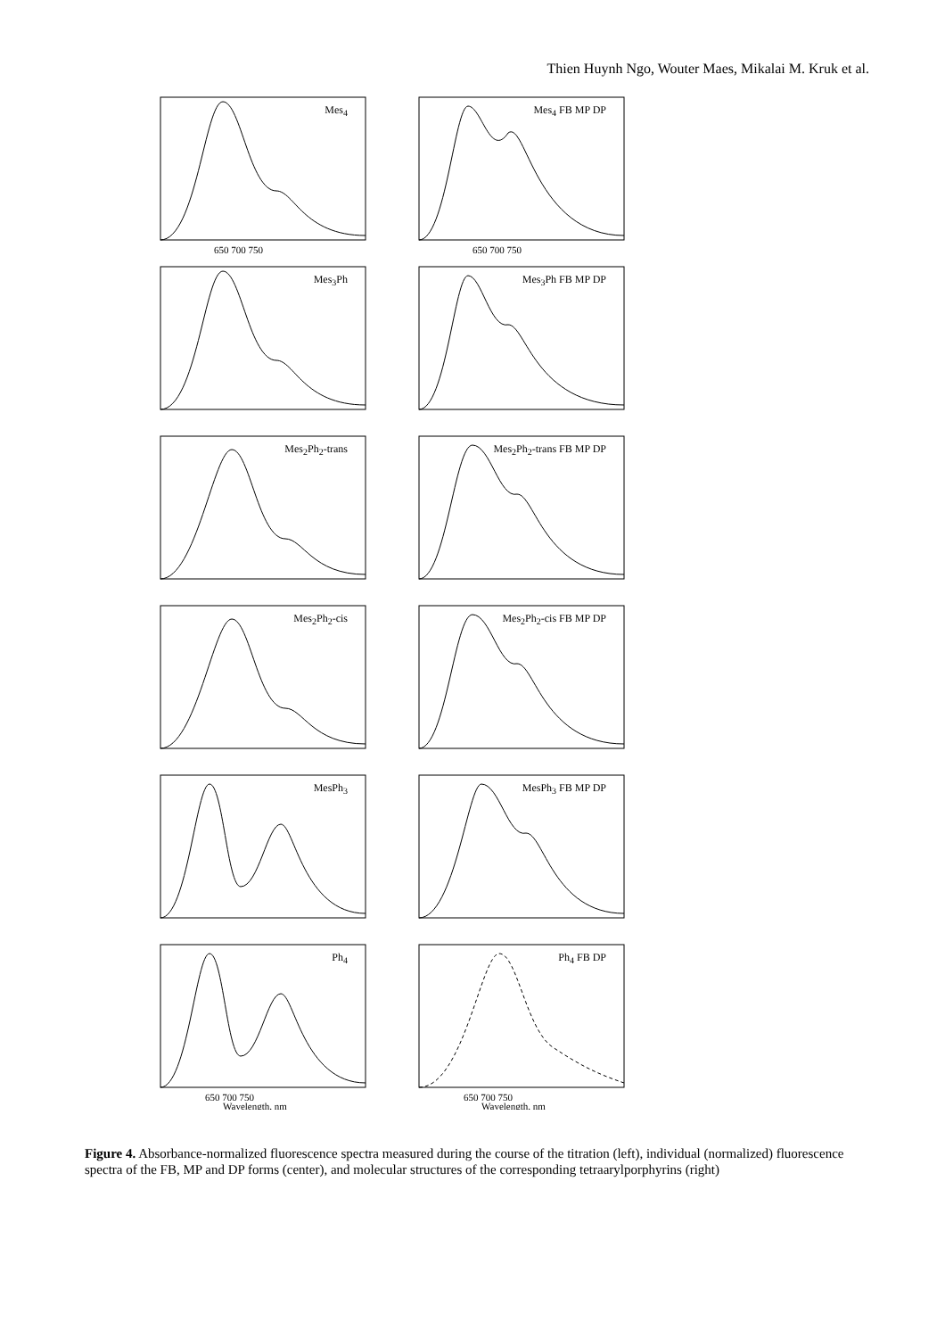Thien Huynh Ngo, Wouter Maes, Mikalai M. Kruk et al.
650 700 750
Mes<sub>4</sub>
650 700 750
Mes<sub>4</sub> FB MP DP
Mes<sub>3</sub>Ph
Mes<sub>3</sub>Ph FB MP DP
Mes<sub>2</sub>Ph<sub>2</sub>-trans
Mes<sub>2</sub>Ph<sub>2</sub>-trans FB MP DP
Mes<sub>2</sub>Ph<sub>2</sub>-cis
Mes<sub>2</sub>Ph<sub>2</sub>-cis FB MP DP
MesPh<sub>3</sub>
MesPh<sub>3</sub> FB MP DP
650 700 750
Wavelength, nm
Ph<sub>4</sub>
650 700 750
Wavelength, nm
Ph<sub>4</sub> FB DP
Figure 4. Absorbance-normalized fluorescence spectra measured during the course of the titration (left), individual (normalized) fluorescence spectra of the FB, MP and DP forms (center), and molecular structures of the corresponding tetraarylporphyrins (right)